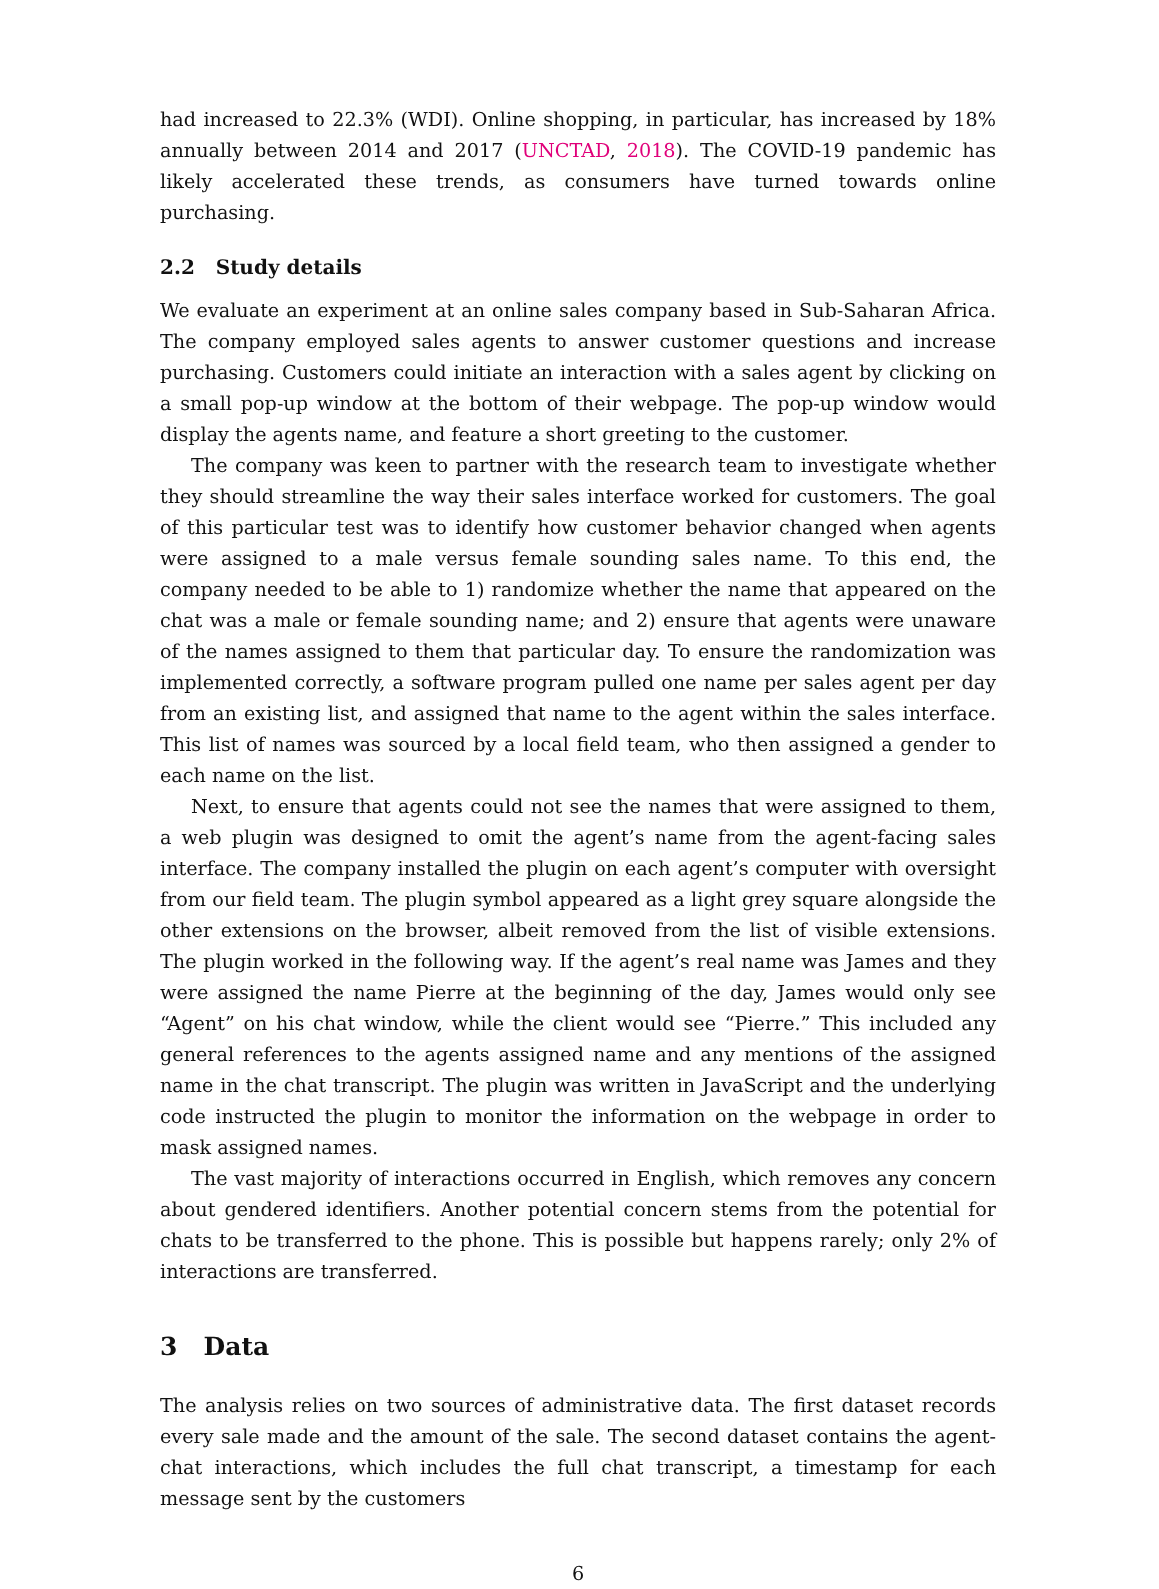had increased to 22.3% (WDI). Online shopping, in particular, has increased by 18% annually between 2014 and 2017 (UNCTAD, 2018). The COVID-19 pandemic has likely accelerated these trends, as consumers have turned towards online purchasing.
2.2 Study details
We evaluate an experiment at an online sales company based in Sub-Saharan Africa. The company employed sales agents to answer customer questions and increase purchasing. Customers could initiate an interaction with a sales agent by clicking on a small pop-up window at the bottom of their webpage. The pop-up window would display the agents name, and feature a short greeting to the customer.
The company was keen to partner with the research team to investigate whether they should streamline the way their sales interface worked for customers. The goal of this particular test was to identify how customer behavior changed when agents were assigned to a male versus female sounding sales name. To this end, the company needed to be able to 1) randomize whether the name that appeared on the chat was a male or female sounding name; and 2) ensure that agents were unaware of the names assigned to them that particular day. To ensure the randomization was implemented correctly, a software program pulled one name per sales agent per day from an existing list, and assigned that name to the agent within the sales interface. This list of names was sourced by a local field team, who then assigned a gender to each name on the list.
Next, to ensure that agents could not see the names that were assigned to them, a web plugin was designed to omit the agent’s name from the agent-facing sales interface. The company installed the plugin on each agent’s computer with oversight from our field team. The plugin symbol appeared as a light grey square alongside the other extensions on the browser, albeit removed from the list of visible extensions. The plugin worked in the following way. If the agent’s real name was James and they were assigned the name Pierre at the beginning of the day, James would only see “Agent” on his chat window, while the client would see “Pierre.” This included any general references to the agents assigned name and any mentions of the assigned name in the chat transcript. The plugin was written in JavaScript and the underlying code instructed the plugin to monitor the information on the webpage in order to mask assigned names.
The vast majority of interactions occurred in English, which removes any concern about gendered identifiers. Another potential concern stems from the potential for chats to be transferred to the phone. This is possible but happens rarely; only 2% of interactions are transferred.
3 Data
The analysis relies on two sources of administrative data. The first dataset records every sale made and the amount of the sale. The second dataset contains the agent-chat interactions, which includes the full chat transcript, a timestamp for each message sent by the customers
6